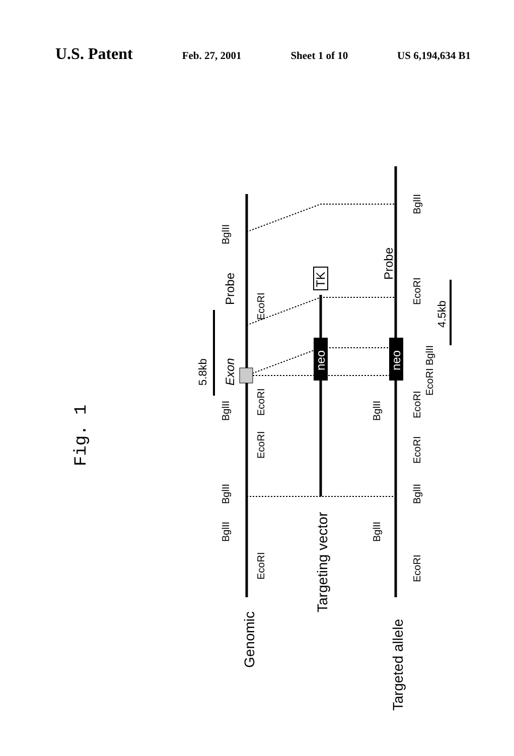U.S. Patent Feb. 27, 2001 Sheet 1 of 10 US 6,194,634 B1
Genomic
Targeting vector
Targeted allele
5.8kb
Exon
Probe
Probe
TK
neo
neo
4.5kb
BglII
EcoRI
BglII
EcoRI
EcoRI
BglII
BglII
EcoRI
BglII
EcoRI
EcoRI BglII
BglII
EcoRI
EcoRI
BglII
BglII
EcoRI
Fig. 1